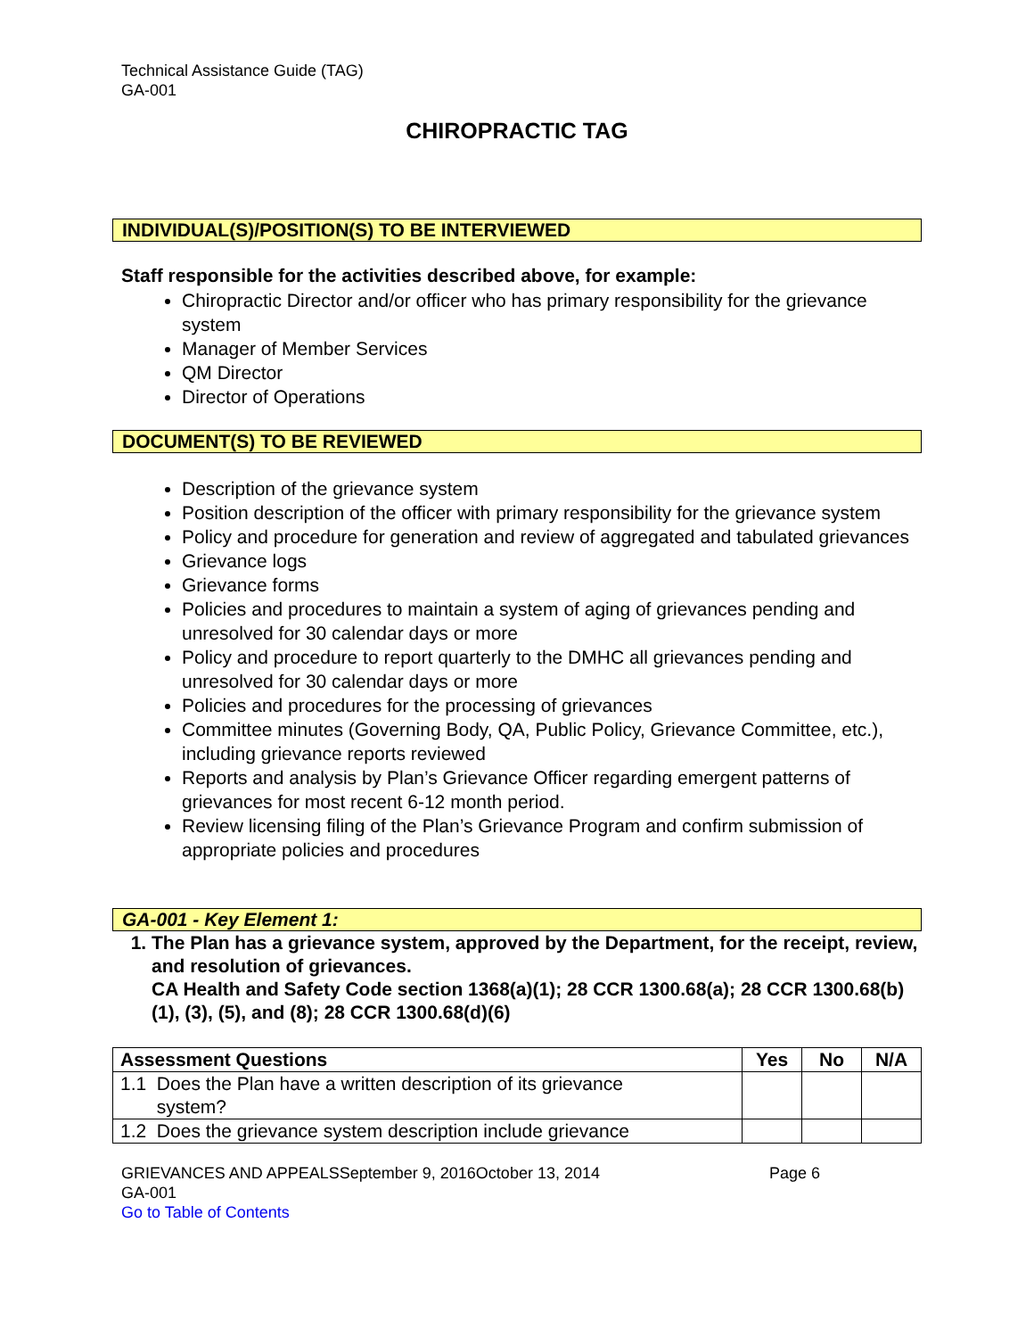Technical Assistance Guide (TAG)
GA-001
CHIROPRACTIC TAG
INDIVIDUAL(S)/POSITION(S) TO BE INTERVIEWED
Staff responsible for the activities described above, for example:
Chiropractic Director and/or officer who has primary responsibility for the grievance system
Manager of Member Services
QM Director
Director of Operations
DOCUMENT(S) TO BE REVIEWED
Description of the grievance system
Position description of the officer with primary responsibility for the grievance system
Policy and procedure for generation and review of aggregated and tabulated grievances
Grievance logs
Grievance forms
Policies and procedures to maintain a system of aging of grievances pending and unresolved for 30 calendar days or more
Policy and procedure to report quarterly to the DMHC all grievances pending and unresolved for 30 calendar days or more
Policies and procedures for the processing of grievances
Committee minutes (Governing Body, QA, Public Policy, Grievance Committee, etc.), including grievance reports reviewed
Reports and analysis by Plan’s Grievance Officer regarding emergent patterns of grievances for most recent 6-12 month period.
Review licensing filing of the Plan’s Grievance Program and confirm submission of appropriate policies and procedures
GA-001 - Key Element 1:
1. The Plan has a grievance system, approved by the Department, for the receipt, review, and resolution of grievances.
CA Health and Safety Code section 1368(a)(1); 28 CCR 1300.68(a); 28 CCR 1300.68(b)(1), (3), (5), and (8); 28 CCR 1300.68(d)(6)
| Assessment Questions | Yes | No | N/A |
| --- | --- | --- | --- |
| 1.1 Does the Plan have a written description of its grievance system? | | | |
| 1.2 Does the grievance system description include grievance | | | |
GRIEVANCES AND APPEALSSeptember 9, 2016October 13, 2014 Page 6
GA-001
Go to Table of Contents